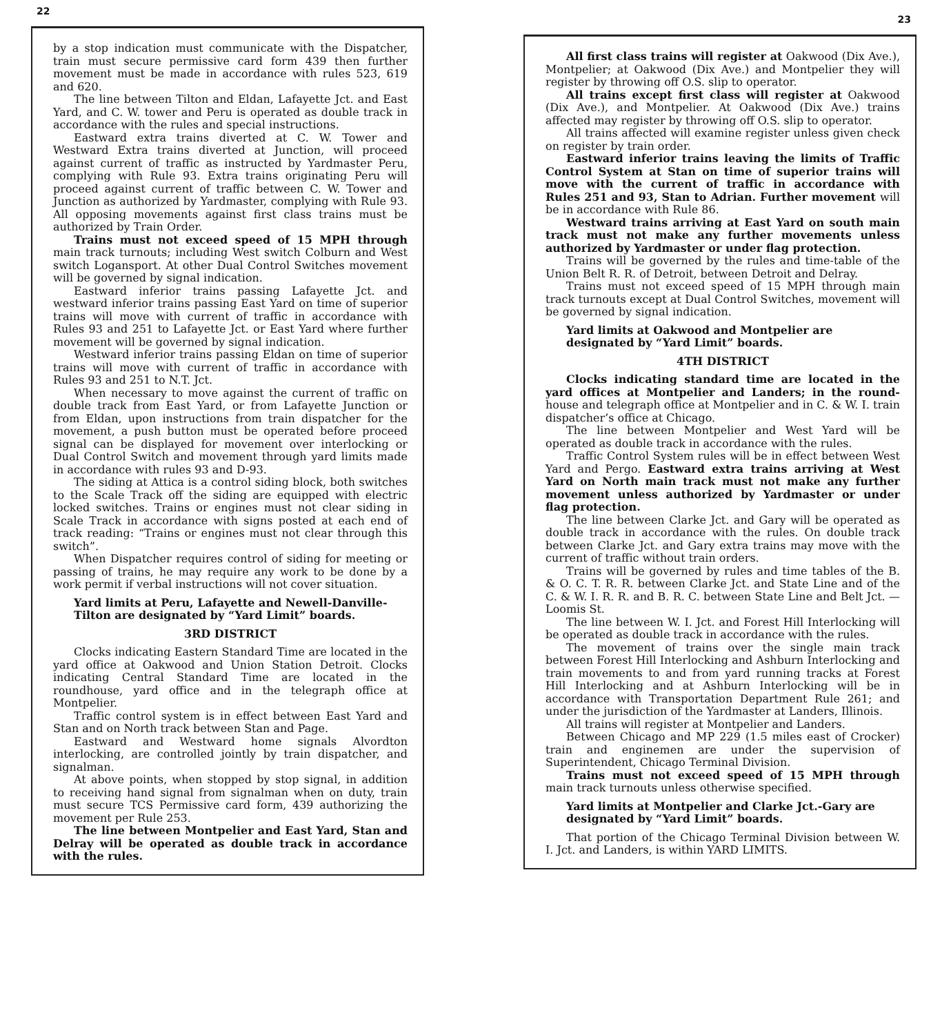22
by a stop indication must communicate with the Dispatcher, train must secure permissive card form 439 then further movement must be made in accordance with rules 523, 619 and 620.
The line between Tilton and Eldan, Lafayette Jct. and East Yard, and C. W. tower and Peru is operated as double track in accordance with the rules and special instructions.
Eastward extra trains diverted at C. W. Tower and Westward Extra trains diverted at Junction, will proceed against current of traffic as instructed by Yardmaster Peru, complying with Rule 93. Extra trains originating Peru will proceed against current of traffic between C. W. Tower and Junction as authorized by Yardmaster, complying with Rule 93. All opposing movements against first class trains must be authorized by Train Order.
Trains must not exceed speed of 15 MPH through main track turnouts; including West switch Colburn and West switch Logansport. At other Dual Control Switches movement will be governed by signal indication.
Eastward inferior trains passing Lafayette Jct. and westward inferior trains passing East Yard on time of superior trains will move with current of traffic in accordance with Rules 93 and 251 to Lafayette Jct. or East Yard where further movement will be governed by signal indication.
Westward inferior trains passing Eldan on time of superior trains will move with current of traffic in accordance with Rules 93 and 251 to N.T. Jct.
When necessary to move against the current of traffic on double track from East Yard, or from Lafayette Junction or from Eldan, upon instructions from train dispatcher for the movement, a push button must be operated before proceed signal can be displayed for movement over interlocking or Dual Control Switch and movement through yard limits made in accordance with rules 93 and D-93.
The siding at Attica is a control siding block, both switches to the Scale Track off the siding are equipped with electric locked switches. Trains or engines must not clear siding in Scale Track in accordance with signs posted at each end of track reading: “Trains or engines must not clear through this switch”.
When Dispatcher requires control of siding for meeting or passing of trains, he may require any work to be done by a work permit if verbal instructions will not cover situation.
Yard limits at Peru, Lafayette and Newell-Danville-Tilton are designated by “Yard Limit” boards.
3RD DISTRICT
Clocks indicating Eastern Standard Time are located in the yard office at Oakwood and Union Station Detroit. Clocks indicating Central Standard Time are located in the roundhouse, yard office and in the telegraph office at Montpelier.
Traffic control system is in effect between East Yard and Stan and on North track between Stan and Page.
Eastward and Westward home signals Alvordton interlocking, are controlled jointly by train dispatcher, and signalman.
At above points, when stopped by stop signal, in addition to receiving hand signal from signalman when on duty, train must secure TCS Permissive card form, 439 authorizing the movement per Rule 253.
The line between Montpelier and East Yard, Stan and Delray will be operated as double track in accordance with the rules.
23
All first class trains will register at Oakwood (Dix Ave.), Montpelier; at Oakwood (Dix Ave.) and Montpelier they will register by throwing off O.S. slip to operator.
All trains except first class will register at Oakwood (Dix Ave.), and Montpelier. At Oakwood (Dix Ave.) trains affected may register by throwing off O.S. slip to operator.
All trains affected will examine register unless given check on register by train order.
Eastward inferior trains leaving the limits of Traffic Control System at Stan on time of superior trains will move with the current of traffic in accordance with Rules 251 and 93, Stan to Adrian. Further movement will be in accordance with Rule 86.
Westward trains arriving at East Yard on south main track must not make any further movements unless authorized by Yardmaster or under flag protection.
Trains will be governed by the rules and time-table of the Union Belt R. R. of Detroit, between Detroit and Delray.
Trains must not exceed speed of 15 MPH through main track turnouts except at Dual Control Switches, movement will be governed by signal indication.
Yard limits at Oakwood and Montpelier are designated by “Yard Limit” boards.
4TH DISTRICT
Clocks indicating standard time are located in the yard offices at Montpelier and Landers; in the round-house and telegraph office at Montpelier and in C. & W. I. train dispatcher’s office at Chicago.
The line between Montpelier and West Yard will be operated as double track in accordance with the rules.
Traffic Control System rules will be in effect between West Yard and Pergo. Eastward extra trains arriving at West Yard on North main track must not make any further movement unless authorized by Yardmaster or under flag protection.
The line between Clarke Jct. and Gary will be operated as double track in accordance with the rules. On double track between Clarke Jct. and Gary extra trains may move with the current of traffic without train orders.
Trains will be governed by rules and time tables of the B. & O. C. T. R. R. between Clarke Jct. and State Line and of the C. & W. I. R. R. and B. R. C. between State Line and Belt Jct. — Loomis St.
The line between W. I. Jct. and Forest Hill Interlocking will be operated as double track in accordance with the rules.
The movement of trains over the single main track between Forest Hill Interlocking and Ashburn Interlocking and train movements to and from yard running tracks at Forest Hill Interlocking and at Ashburn Interlocking will be in accordance with Transportation Department Rule 261; and under the jurisdiction of the Yardmaster at Landers, Illinois.
All trains will register at Montpelier and Landers.
Between Chicago and MP 229 (1.5 miles east of Crocker) train and enginemen are under the supervision of Superintendent, Chicago Terminal Division.
Trains must not exceed speed of 15 MPH through main track turnouts unless otherwise specified.
Yard limits at Montpelier and Clarke Jct.-Gary are designated by “Yard Limit” boards.
That portion of the Chicago Terminal Division between W. I. Jct. and Landers, is within YARD LIMITS.